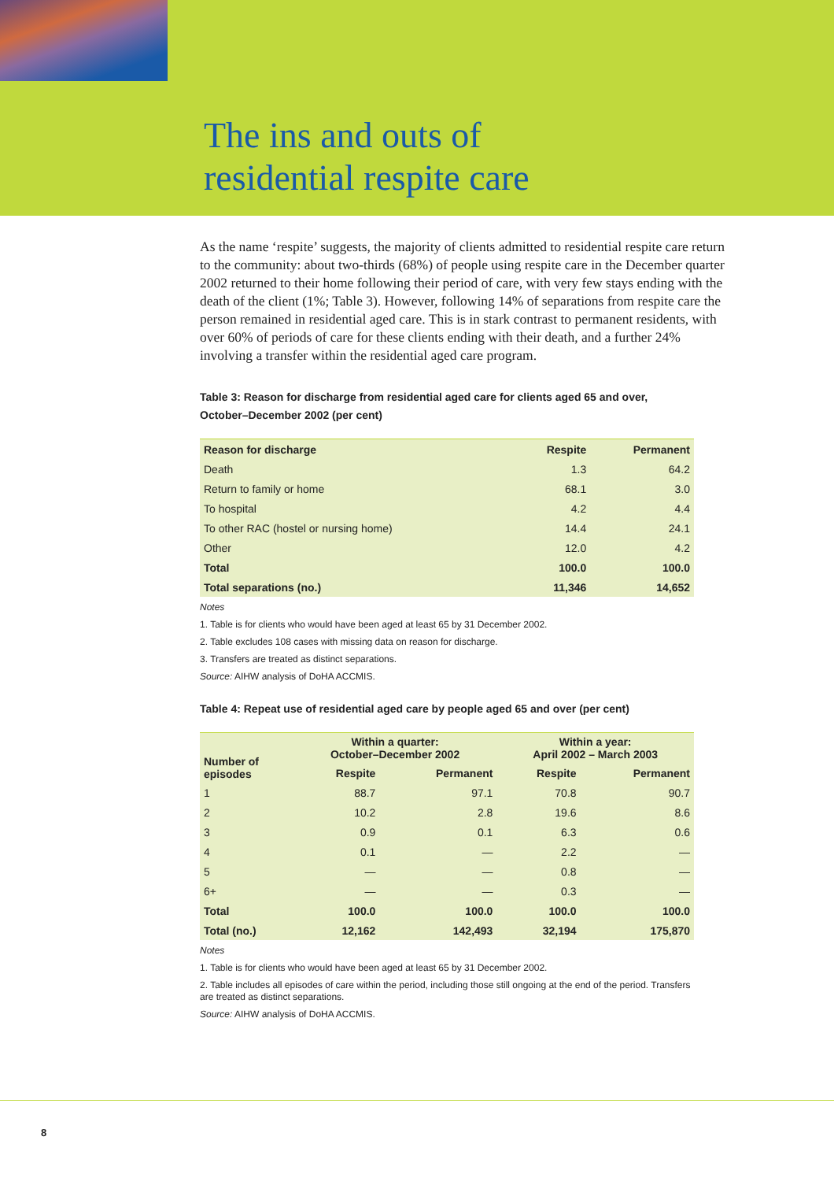The ins and outs of
residential respite care
As the name ‘respite’ suggests, the majority of clients admitted to residential respite care return to the community: about two-thirds (68%) of people using respite care in the December quarter 2002 returned to their home following their period of care, with very few stays ending with the death of the client (1%; Table 3). However, following 14% of separations from respite care the person remained in residential aged care. This is in stark contrast to permanent residents, with over 60% of periods of care for these clients ending with their death, and a further 24% involving a transfer within the residential aged care program.
Table 3: Reason for discharge from residential aged care for clients aged 65 and over, October–December 2002 (per cent)
| Reason for discharge | Respite | Permanent |
| --- | --- | --- |
| Death | 1.3 | 64.2 |
| Return to family or home | 68.1 | 3.0 |
| To hospital | 4.2 | 4.4 |
| To other RAC (hostel or nursing home) | 14.4 | 24.1 |
| Other | 12.0 | 4.2 |
| Total | 100.0 | 100.0 |
| Total separations (no.) | 11,346 | 14,652 |
Notes
1. Table is for clients who would have been aged at least 65 by 31 December 2002.
2. Table excludes 108 cases with missing data on reason for discharge.
3. Transfers are treated as distinct separations.
Source: AIHW analysis of DoHA ACCMIS.
Table 4: Repeat use of residential aged care by people aged 65 and over (per cent)
| Number of episodes | Within a quarter: October–December 2002 | | Within a year: April 2002 – March 2003 | |
| --- | --- | --- | --- | --- |
| | Respite | Permanent | Respite | Permanent |
| 1 | 88.7 | 97.1 | 70.8 | 90.7 |
| 2 | 10.2 | 2.8 | 19.6 | 8.6 |
| 3 | 0.9 | 0.1 | 6.3 | 0.6 |
| 4 | 0.1 | — | 2.2 | — |
| 5 | — | — | 0.8 | — |
| 6+ | — | — | 0.3 | — |
| Total | 100.0 | 100.0 | 100.0 | 100.0 |
| Total (no.) | 12,162 | 142,493 | 32,194 | 175,870 |
Notes
1. Table is for clients who would have been aged at least 65 by 31 December 2002.
2. Table includes all episodes of care within the period, including those still ongoing at the end of the period. Transfers are treated as distinct separations.
Source: AIHW analysis of DoHA ACCMIS.
8